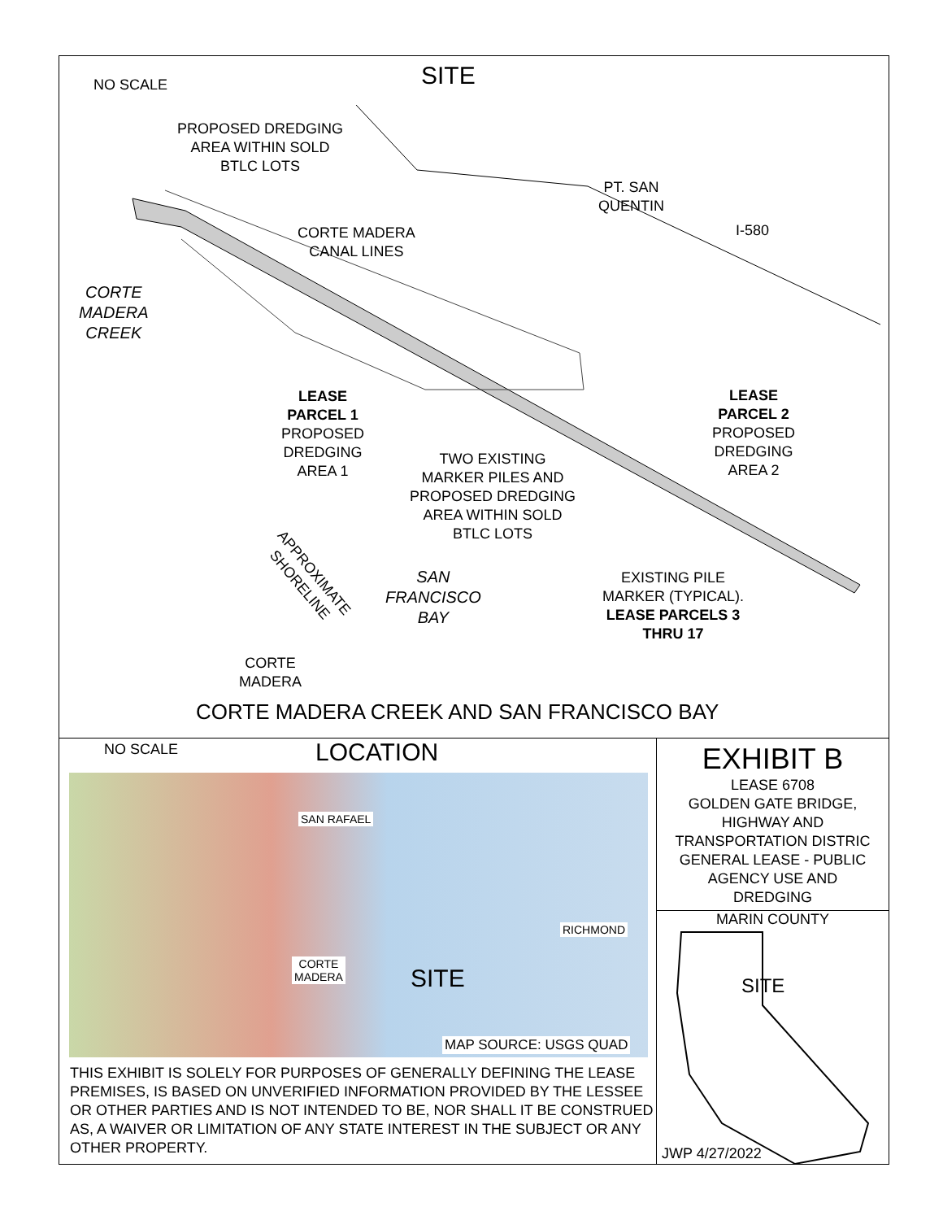NO SCALE SITE
PROPOSED DREDGING
AREA WITHIN SOLD
BTLC LOTS
PT. SAN
QUENTIN
I-580
CORTE MADERA
CANAL LINES
CORTE
MADERA
CREEK
LEASE
PARCEL 1
PROPOSED
DREDGING
AREA 1
LEASE
PARCEL 2
PROPOSED
DREDGING
AREA 2
TWO EXISTING
MARKER PILES AND
PROPOSED DREDGING
AREA WITHIN SOLD
BTLC LOTS
EXISTING PILE
MARKER (TYPICAL).
LEASE PARCELS 3
THRU 17
APPROXIMATE
SHORELINE
SAN
FRANCISCO
BAY
CORTE
MADERA
CORTE MADERA CREEK AND SAN FRANCISCO BAY
NO SCALE LOCATION
SAN RAFAEL
RICHMOND
CORTE
MADERA
SITE
MAP SOURCE: USGS QUAD
THIS EXHIBIT IS SOLELY FOR PURPOSES OF GENERALLY DEFINING THE LEASE PREMISES, IS BASED ON UNVERIFIED INFORMATION PROVIDED BY THE LESSEE OR OTHER PARTIES AND IS NOT INTENDED TO BE, NOR SHALL IT BE CONSTRUED AS, A WAIVER OR LIMITATION OF ANY STATE INTEREST IN THE SUBJECT OR ANY OTHER PROPERTY.
EXHIBIT B
LEASE 6708
GOLDEN GATE BRIDGE,
HIGHWAY AND
TRANSPORTATION DISTRIC
GENERAL LEASE - PUBLIC
AGENCY USE AND
DREDGING
MARIN COUNTY
SITE
JWP 4/27/2022